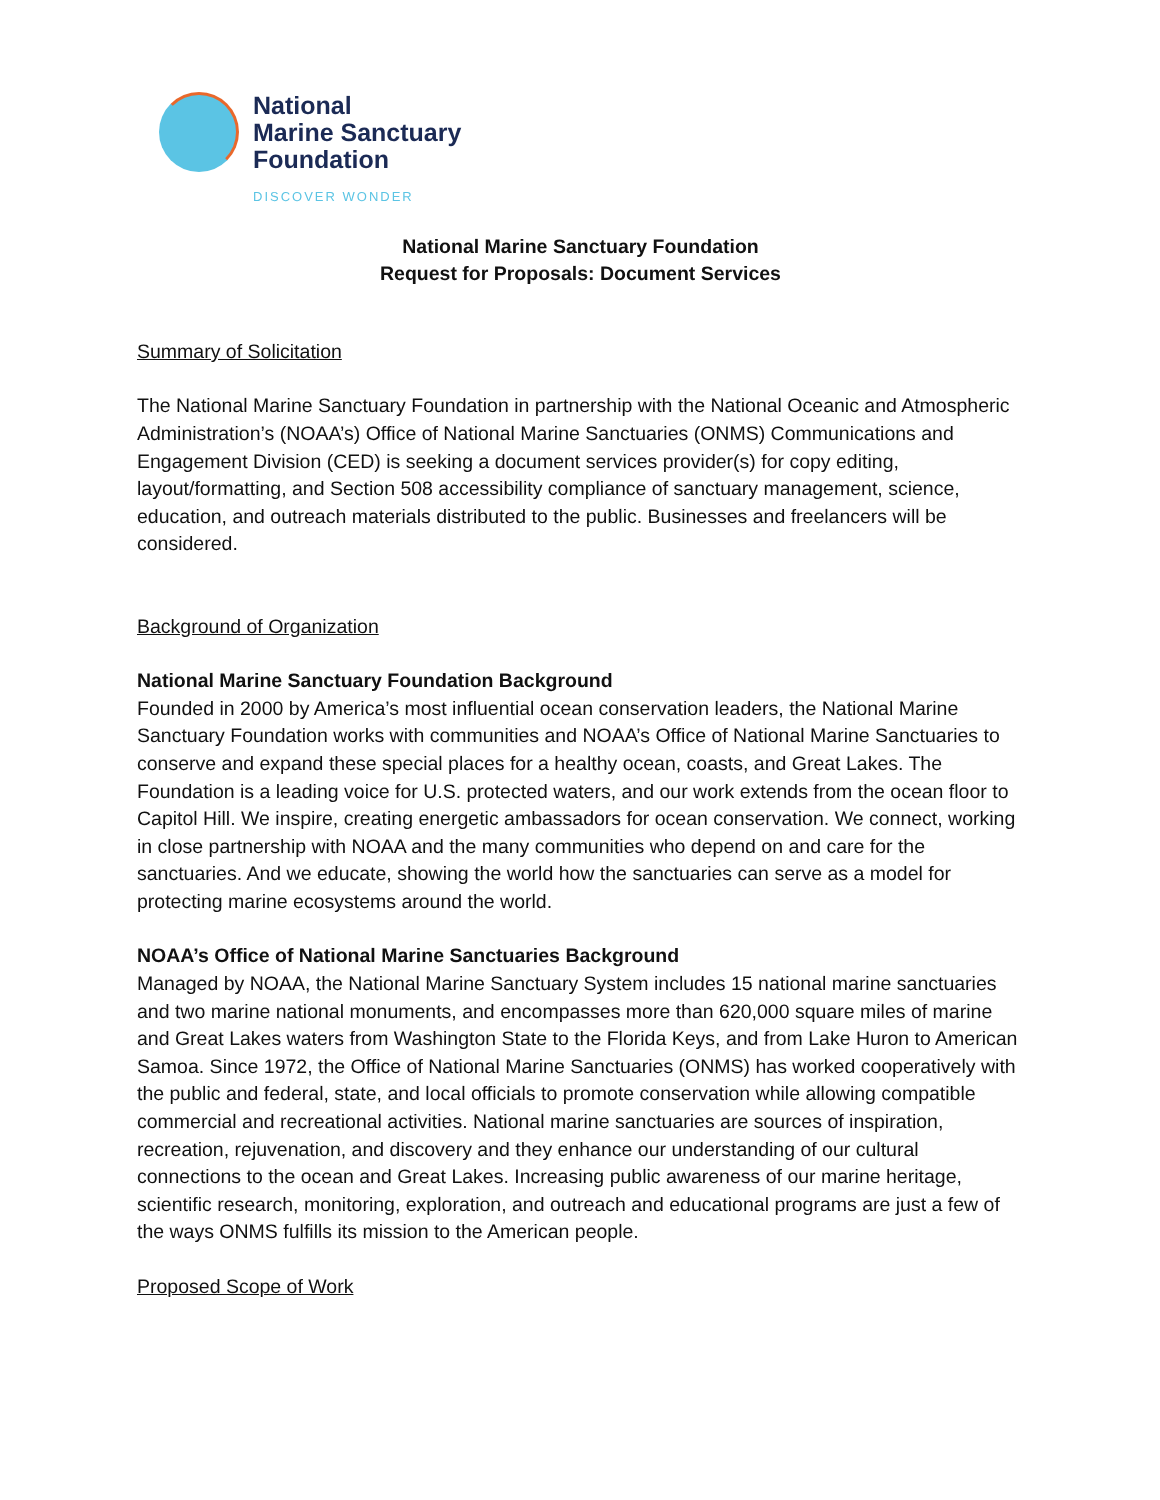National
Marine Sanctuary
Foundation
DISCOVER WONDER
National Marine Sanctuary Foundation
Request for Proposals: Document Services
Summary of Solicitation
The National Marine Sanctuary Foundation in partnership with the National Oceanic and Atmospheric Administration’s (NOAA’s) Office of National Marine Sanctuaries (ONMS) Communications and Engagement Division (CED) is seeking a document services provider(s) for copy editing, layout/formatting, and Section 508 accessibility compliance of sanctuary management, science, education, and outreach materials distributed to the public. Businesses and freelancers will be considered.
Background of Organization
National Marine Sanctuary Foundation Background
Founded in 2000 by America’s most influential ocean conservation leaders, the National Marine Sanctuary Foundation works with communities and NOAA’s Office of National Marine Sanctuaries to conserve and expand these special places for a healthy ocean, coasts, and Great Lakes. The Foundation is a leading voice for U.S. protected waters, and our work extends from the ocean floor to Capitol Hill. We inspire, creating energetic ambassadors for ocean conservation. We connect, working in close partnership with NOAA and the many communities who depend on and care for the sanctuaries. And we educate, showing the world how the sanctuaries can serve as a model for protecting marine ecosystems around the world.
NOAA’s Office of National Marine Sanctuaries Background
Managed by NOAA, the National Marine Sanctuary System includes 15 national marine sanctuaries and two marine national monuments, and encompasses more than 620,000 square miles of marine and Great Lakes waters from Washington State to the Florida Keys, and from Lake Huron to American Samoa. Since 1972, the Office of National Marine Sanctuaries (ONMS) has worked cooperatively with the public and federal, state, and local officials to promote conservation while allowing compatible commercial and recreational activities. National marine sanctuaries are sources of inspiration, recreation, rejuvenation, and discovery and they enhance our understanding of our cultural connections to the ocean and Great Lakes. Increasing public awareness of our marine heritage, scientific research, monitoring, exploration, and outreach and educational programs are just a few of the ways ONMS fulfills its mission to the American people.
Proposed Scope of Work